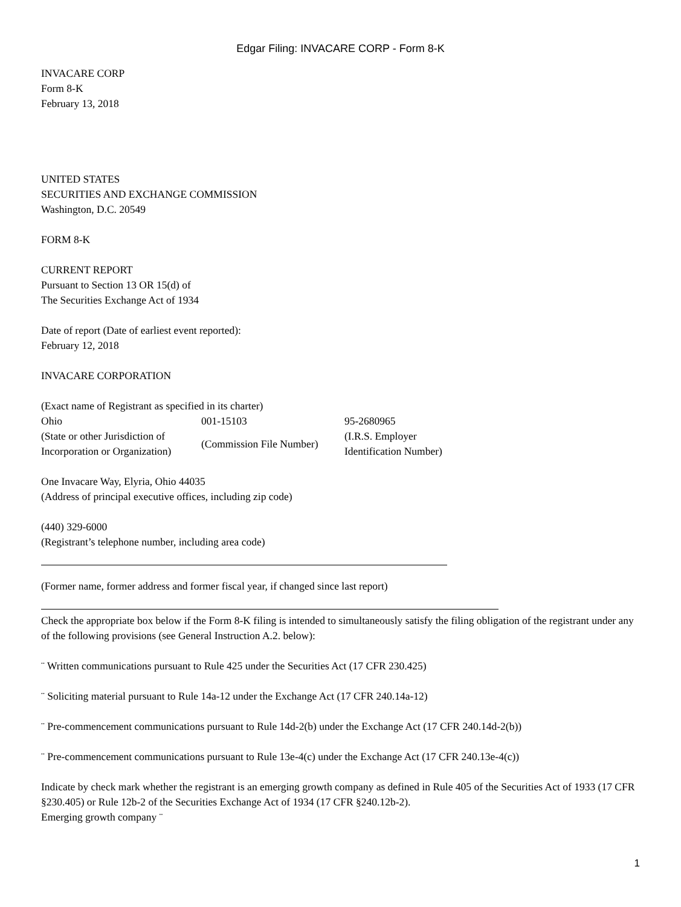Edgar Filing: INVACARE CORP - Form 8-K
INVACARE CORP
Form 8-K
February 13, 2018
UNITED STATES
SECURITIES AND EXCHANGE COMMISSION
Washington, D.C. 20549
FORM 8-K
CURRENT REPORT
Pursuant to Section 13 OR 15(d) of
The Securities Exchange Act of 1934
Date of report (Date of earliest event reported):
February 12, 2018
INVACARE CORPORATION
(Exact name of Registrant as specified in its charter)
| Ohio | 001-15103 | 95-2680965 |
| (State or other Jurisdiction of Incorporation or Organization) | (Commission File Number) | (I.R.S. Employer Identification Number) |
One Invacare Way, Elyria, Ohio 44035
(Address of principal executive offices, including zip code)
(440) 329-6000
(Registrant’s telephone number, including area code)
(Former name, former address and former fiscal year, if changed since last report)
Check the appropriate box below if the Form 8-K filing is intended to simultaneously satisfy the filing obligation of the registrant under any of the following provisions (see General Instruction A.2. below):
¨ Written communications pursuant to Rule 425 under the Securities Act (17 CFR 230.425)
¨ Soliciting material pursuant to Rule 14a-12 under the Exchange Act (17 CFR 240.14a-12)
¨ Pre-commencement communications pursuant to Rule 14d-2(b) under the Exchange Act (17 CFR 240.14d-2(b))
¨ Pre-commencement communications pursuant to Rule 13e-4(c) under the Exchange Act (17 CFR 240.13e-4(c))
Indicate by check mark whether the registrant is an emerging growth company as defined in Rule 405 of the Securities Act of 1933 (17 CFR §230.405) or Rule 12b-2 of the Securities Exchange Act of 1934 (17 CFR §240.12b-2).
Emerging growth company ¨
1